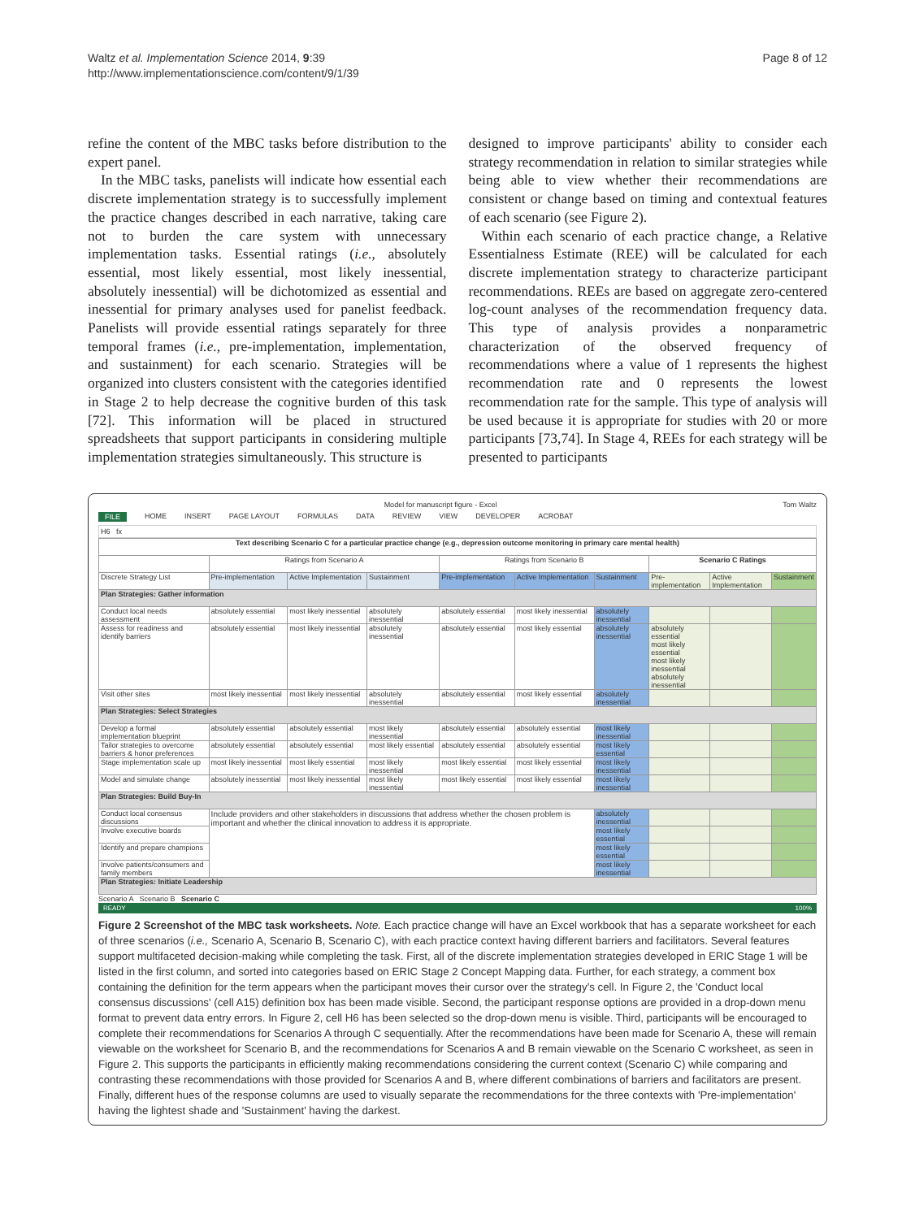Waltz et al. Implementation Science 2014, 9:39
http://www.implementationscience.com/content/9/1/39 Page 8 of 12
refine the content of the MBC tasks before distribution to the expert panel.
In the MBC tasks, panelists will indicate how essential each discrete implementation strategy is to successfully implement the practice changes described in each narrative, taking care not to burden the care system with unnecessary implementation tasks. Essential ratings (i.e., absolutely essential, most likely essential, most likely inessential, absolutely inessential) will be dichotomized as essential and inessential for primary analyses used for panelist feedback. Panelists will provide essential ratings separately for three temporal frames (i.e., pre-implementation, implementation, and sustainment) for each scenario. Strategies will be organized into clusters consistent with the categories identified in Stage 2 to help decrease the cognitive burden of this task [72]. This information will be placed in structured spreadsheets that support participants in considering multiple implementation strategies simultaneously. This structure is
designed to improve participants' ability to consider each strategy recommendation in relation to similar strategies while being able to view whether their recommendations are consistent or change based on timing and contextual features of each scenario (see Figure 2).
Within each scenario of each practice change, a Relative Essentialness Estimate (REE) will be calculated for each discrete implementation strategy to characterize participant recommendations. REEs are based on aggregate zero-centered log-count analyses of the recommendation frequency data. This type of analysis provides a nonparametric characterization of the observed frequency of recommendations where a value of 1 represents the highest recommendation rate and 0 represents the lowest recommendation rate for the sample. This type of analysis will be used because it is appropriate for studies with 20 or more participants [73,74]. In Stage 4, REEs for each strategy will be presented to participants
Model for manuscript figure - Excel Tom Waltz
FILE HOME INSERT PAGE LAYOUT FORMULAS DATA REVIEW VIEW DEVELOPER ACROBAT
H6 fx
| Text describing Scenario C for a particular practice change (e.g., depression outcome monitoring in primary care mental health) | | | | | | | | | |
| --- | --- | --- | --- | --- | --- | --- | --- | --- | --- |
| | Ratings from Scenario A | | | Ratings from Scenario B | | | Scenario C Ratings | | |
| Discrete Strategy List | Pre-implementation | Active Implementation | Sustainment | Pre-implementation | Active Implementation | Sustainment | Pre-implementation | Active Implementation | Sustainment |
| Plan Strategies: Gather information | | | | | | | | | |
| Conduct local needs assessment | absolutely essential | most likely inessential | absolutely inessential | absolutely essential | most likely inessential | absolutely inessential | | | |
| Assess for readiness and identify barriers | absolutely essential | most likely inessential | absolutely inessential | absolutely essential | most likely essential | absolutely inessential | absolutely essential most likely essential most likely inessential absolutely inessential | | |
| Visit other sites | most likely inessential | most likely inessential | absolutely inessential | absolutely essential | most likely essential | absolutely inessential | | | |
| Plan Strategies: Select Strategies | | | | | | | | | |
| Develop a formal implementation blueprint | absolutely essential | absolutely essential | most likely inessential | absolutely essential | absolutely essential | most likely inessential | | | |
| Tailor strategies to overcome barriers & honor preferences | absolutely essential | absolutely essential | most likely essential | absolutely essential | absolutely essential | most likely essential | | | |
| Stage implementation scale up | most likely inessential | most likely essential | most likely inessential | most likely essential | most likely essential | most likely inessential | | | |
| Model and simulate change | absolutely inessential | most likely inessential | most likely inessential | most likely essential | most likely essential | most likely inessential | | | |
| Plan Strategies: Build Buy-In | | | | | | | | | |
| Conduct local consensus discussions | Include providers and other stakeholders in discussions that address whether the chosen problem is important and whether the clinical innovation to address it is appropriate. | | | | | absolutely inessential | | | |
| Involve executive boards | | | | | | most likely essential | | | |
| Identify and prepare champions | | | | | | most likely essential | | | |
| Involve patients/consumers and family members | | | | | | most likely inessential | | | |
| Plan Strategies: Initiate Leadership | | | | | | | | | |
Scenario A Scenario B Scenario C
READY 100%
Figure 2 Screenshot of the MBC task worksheets. Note. Each practice change will have an Excel workbook that has a separate worksheet for each of three scenarios (i.e., Scenario A, Scenario B, Scenario C), with each practice context having different barriers and facilitators. Several features support multifaceted decision-making while completing the task. First, all of the discrete implementation strategies developed in ERIC Stage 1 will be listed in the first column, and sorted into categories based on ERIC Stage 2 Concept Mapping data. Further, for each strategy, a comment box containing the definition for the term appears when the participant moves their cursor over the strategy's cell. In Figure 2, the 'Conduct local consensus discussions' (cell A15) definition box has been made visible. Second, the participant response options are provided in a drop-down menu format to prevent data entry errors. In Figure 2, cell H6 has been selected so the drop-down menu is visible. Third, participants will be encouraged to complete their recommendations for Scenarios A through C sequentially. After the recommendations have been made for Scenario A, these will remain viewable on the worksheet for Scenario B, and the recommendations for Scenarios A and B remain viewable on the Scenario C worksheet, as seen in Figure 2. This supports the participants in efficiently making recommendations considering the current context (Scenario C) while comparing and contrasting these recommendations with those provided for Scenarios A and B, where different combinations of barriers and facilitators are present. Finally, different hues of the response columns are used to visually separate the recommendations for the three contexts with 'Pre-implementation' having the lightest shade and 'Sustainment' having the darkest.